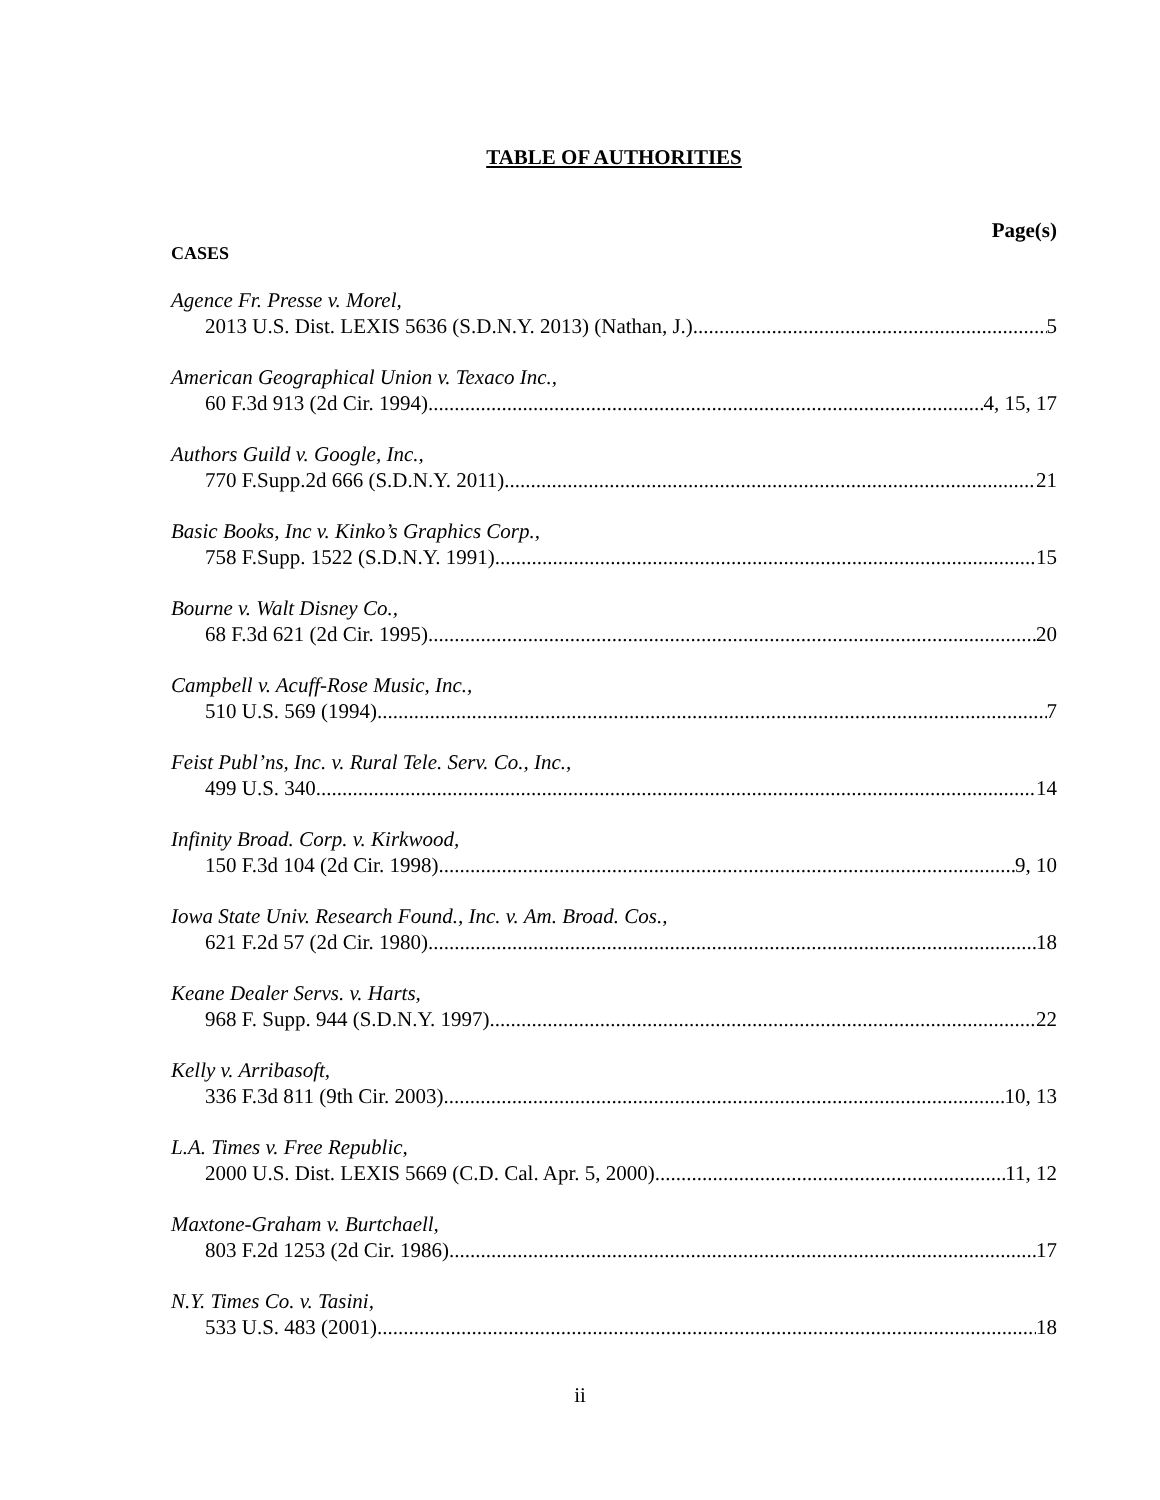TABLE OF AUTHORITIES
Page(s)
CASES
Agence Fr. Presse v. Morel,
2013 U.S. Dist. LEXIS 5636 (S.D.N.Y. 2013) (Nathan, J.) 5
American Geographical Union v. Texaco Inc.,
60 F.3d 913 (2d Cir. 1994) 4, 15, 17
Authors Guild v. Google, Inc.,
770 F.Supp.2d 666 (S.D.N.Y. 2011) 21
Basic Books, Inc v. Kinko’s Graphics Corp.,
758 F.Supp. 1522 (S.D.N.Y. 1991) 15
Bourne v. Walt Disney Co.,
68 F.3d 621 (2d Cir. 1995) 20
Campbell v. Acuff-Rose Music, Inc.,
510 U.S. 569 (1994) 7
Feist Publ’ns, Inc. v. Rural Tele. Serv. Co., Inc.,
499 U.S. 340 14
Infinity Broad. Corp. v. Kirkwood,
150 F.3d 104 (2d Cir. 1998) 9, 10
Iowa State Univ. Research Found., Inc. v. Am. Broad. Cos.,
621 F.2d 57 (2d Cir. 1980) 18
Keane Dealer Servs. v. Harts,
968 F. Supp. 944 (S.D.N.Y. 1997) 22
Kelly v. Arribasoft,
336 F.3d 811 (9th Cir. 2003) 10, 13
L.A. Times v. Free Republic,
2000 U.S. Dist. LEXIS 5669 (C.D. Cal. Apr. 5, 2000) 11, 12
Maxtone-Graham v. Burtchaell,
803 F.2d 1253 (2d Cir. 1986) 17
N.Y. Times Co. v. Tasini,
533 U.S. 483 (2001) 18
ii